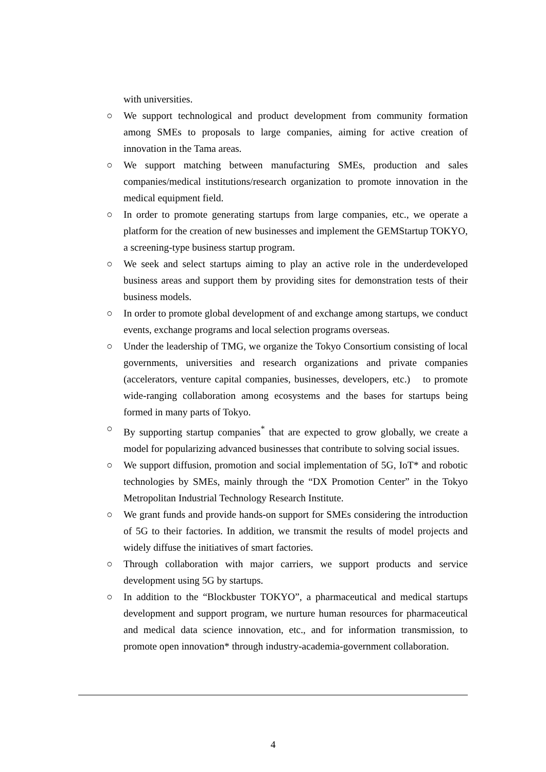with universities.
○ We support technological and product development from community formation among SMEs to proposals to large companies, aiming for active creation of innovation in the Tama areas.
○ We support matching between manufacturing SMEs, production and sales companies/medical institutions/research organization to promote innovation in the medical equipment field.
○ In order to promote generating startups from large companies, etc., we operate a platform for the creation of new businesses and implement the GEMStartup TOKYO, a screening-type business startup program.
○ We seek and select startups aiming to play an active role in the underdeveloped business areas and support them by providing sites for demonstration tests of their business models.
○ In order to promote global development of and exchange among startups, we conduct events, exchange programs and local selection programs overseas.
○ Under the leadership of TMG, we organize the Tokyo Consortium consisting of local governments, universities and research organizations and private companies (accelerators, venture capital companies, businesses, developers, etc.)　to promote wide-ranging collaboration among ecosystems and the bases for startups being formed in many parts of Tokyo.
○ By supporting startup companies<sup>*</sup> that are expected to grow globally, we create a model for popularizing advanced businesses that contribute to solving social issues.
○ We support diffusion, promotion and social implementation of 5G, IoT* and robotic technologies by SMEs, mainly through the “DX Promotion Center” in the Tokyo Metropolitan Industrial Technology Research Institute.
○ We grant funds and provide hands-on support for SMEs considering the introduction of 5G to their factories. In addition, we transmit the results of model projects and widely diffuse the initiatives of smart factories.
○ Through collaboration with major carriers, we support products and service development using 5G by startups.
○ In addition to the “Blockbuster TOKYO”, a pharmaceutical and medical startups development and support program, we nurture human resources for pharmaceutical and medical data science innovation, etc., and for information transmission, to promote open innovation* through industry-academia-government collaboration.
4